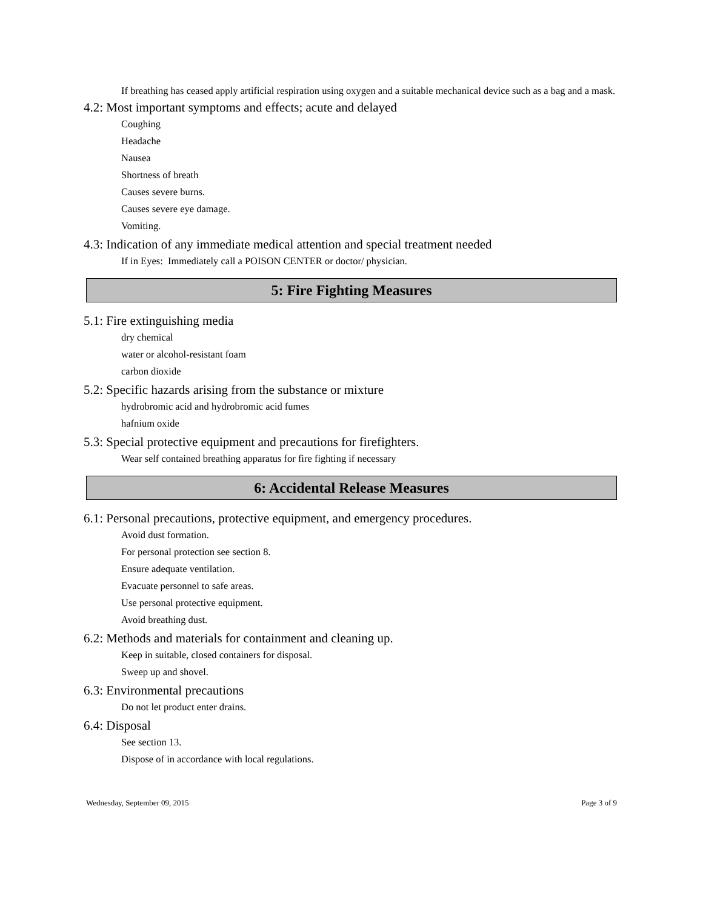If breathing has ceased apply artificial respiration using oxygen and a suitable mechanical device such as a bag and a mask.
4.2: Most important symptoms and effects; acute and delayed
Coughing
Headache
Nausea
Shortness of breath
Causes severe burns.
Causes severe eye damage.
Vomiting.
4.3: Indication of any immediate medical attention and special treatment needed
If in Eyes: Immediately call a POISON CENTER or doctor/ physician.
5: Fire Fighting Measures
5.1: Fire extinguishing media
dry chemical
water or alcohol-resistant foam
carbon dioxide
5.2: Specific hazards arising from the substance or mixture
hydrobromic acid and hydrobromic acid fumes
hafnium oxide
5.3: Special protective equipment and precautions for firefighters.
Wear self contained breathing apparatus for fire fighting if necessary
6: Accidental Release Measures
6.1: Personal precautions, protective equipment, and emergency procedures.
Avoid dust formation.
For personal protection see section 8.
Ensure adequate ventilation.
Evacuate personnel to safe areas.
Use personal protective equipment.
Avoid breathing dust.
6.2: Methods and materials for containment and cleaning up.
Keep in suitable, closed containers for disposal.
Sweep up and shovel.
6.3: Environmental precautions
Do not let product enter drains.
6.4: Disposal
See section 13.
Dispose of in accordance with local regulations.
Wednesday, September 09, 2015 Page 3 of 9